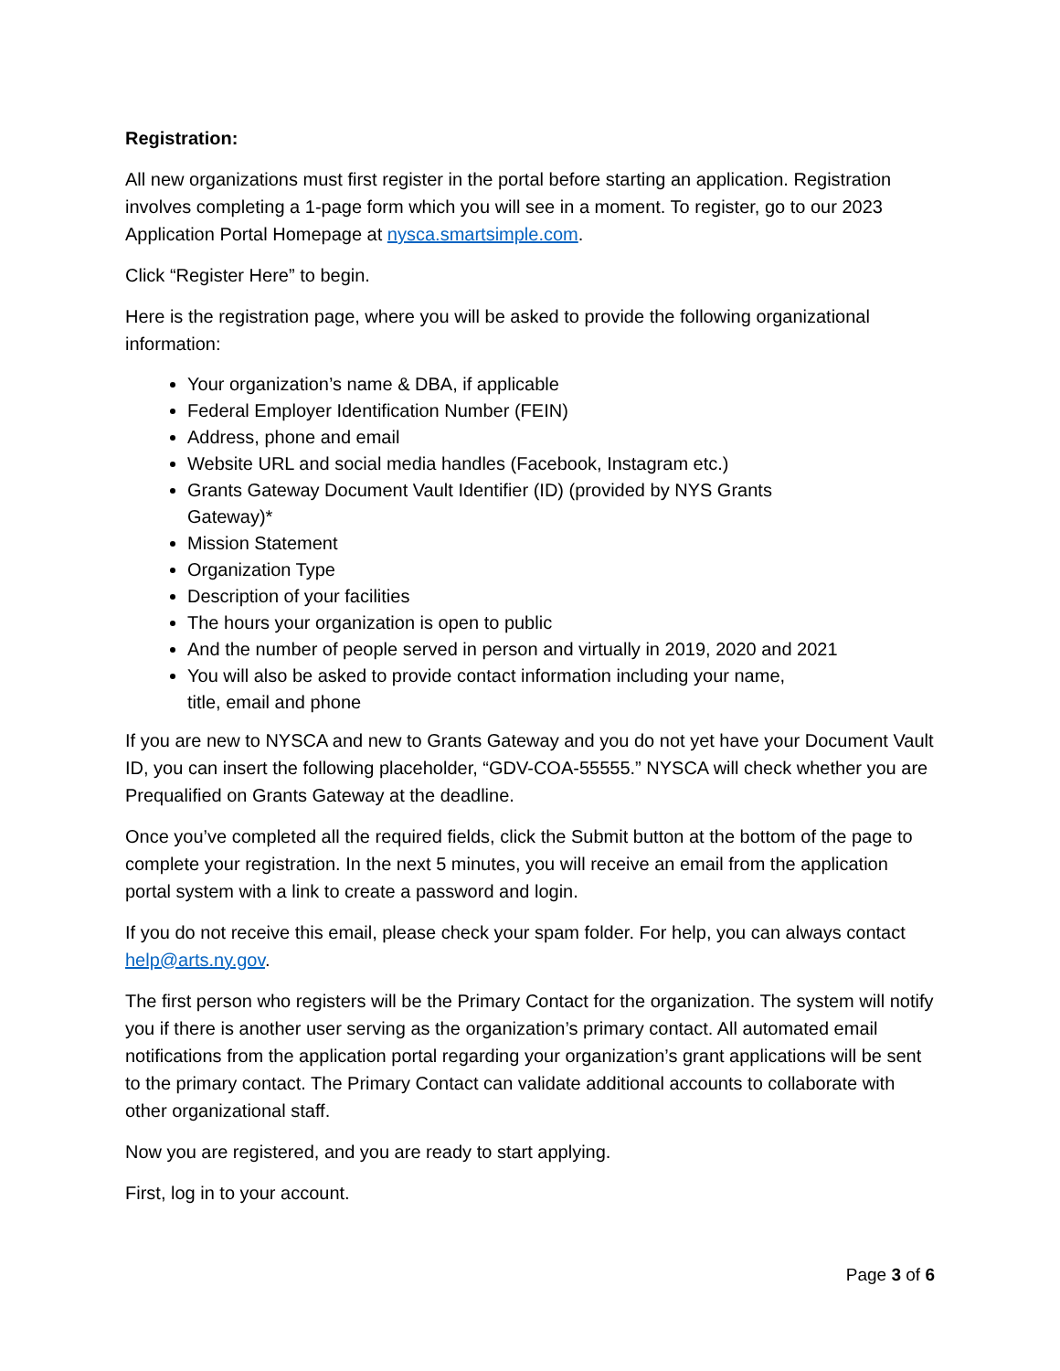Registration:
All new organizations must first register in the portal before starting an application. Registration involves completing a 1-page form which you will see in a moment. To register, go to our 2023 Application Portal Homepage at nysca.smartsimple.com.
Click “Register Here” to begin.
Here is the registration page, where you will be asked to provide the following organizational information:
Your organization’s name & DBA, if applicable
Federal Employer Identification Number (FEIN)
Address, phone and email
Website URL and social media handles (Facebook, Instagram etc.)
Grants Gateway Document Vault Identifier (ID) (provided by NYS Grants
Gateway)*
Mission Statement
Organization Type
Description of your facilities
The hours your organization is open to public
And the number of people served in person and virtually in 2019, 2020 and 2021
You will also be asked to provide contact information including your name,
title, email and phone
If you are new to NYSCA and new to Grants Gateway and you do not yet have your Document Vault ID, you can insert the following placeholder, “GDV-COA-55555.” NYSCA will check whether you are Prequalified on Grants Gateway at the deadline.
Once you’ve completed all the required fields, click the Submit button at the bottom of the page to complete your registration. In the next 5 minutes, you will receive an email from the application portal system with a link to create a password and login.
If you do not receive this email, please check your spam folder. For help, you can always contact help@arts.ny.gov.
The first person who registers will be the Primary Contact for the organization. The system will notify you if there is another user serving as the organization’s primary contact. All automated email notifications from the application portal regarding your organization’s grant applications will be sent to the primary contact. The Primary Contact can validate additional accounts to collaborate with other organizational staff.
Now you are registered, and you are ready to start applying.
First, log in to your account.
Page 3 of 6